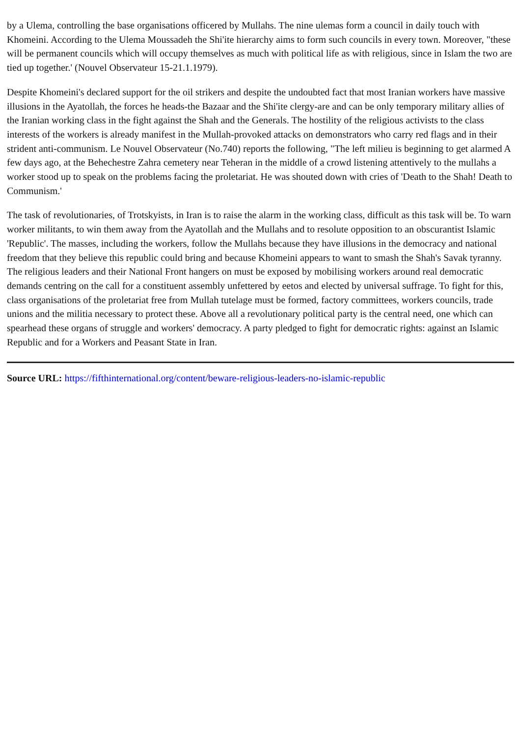by a Ulema, controlling the base organisations officered by Mullahs. The nine ulemas form a council in daily touch with Khomeini. According to the Ulema Moussadeh the Shi'ite hierarchy aims to form such councils in every town. Moreover, "these will be permanent councils which will occupy themselves as much with political life as with religious, since in Islam the two are tied up together.' (Nouvel Observateur 15-21.1.1979).
Despite Khomeini's declared support for the oil strikers and despite the undoubted fact that most Iranian workers have massive illusions in the Ayatollah, the forces he heads-the Bazaar and the Shi'ite clergy-are and can be only temporary military allies of the Iranian working class in the fight against the Shah and the Generals. The hostility of the religious activists to the class interests of the workers is already manifest in the Mullah-provoked attacks on demonstrators who carry red flags and in their strident anti-communism. Le Nouvel Observateur (No.740) reports the following, "The left milieu is beginning to get alarmed A few days ago, at the Behechestre Zahra cemetery near Teheran in the middle of a crowd listening attentively to the mullahs a worker stood up to speak on the problems facing the proletariat. He was shouted down with cries of 'Death to the Shah! Death to Communism.'
The task of revolutionaries, of Trotskyists, in Iran is to raise the alarm in the working class, difficult as this task will be. To warn worker militants, to win them away from the Ayatollah and the Mullahs and to resolute opposition to an obscurantist Islamic 'Republic'. The masses, including the workers, follow the Mullahs because they have illusions in the democracy and national freedom that they believe this republic could bring and because Khomeini appears to want to smash the Shah's Savak tyranny. The religious leaders and their National Front hangers on must be exposed by mobilising workers around real democratic demands centring on the call for a constituent assembly unfettered by eetos and elected by universal suffrage. To fight for this, class organisations of the proletariat free from Mullah tutelage must be formed, factory committees, workers councils, trade unions and the militia necessary to protect these. Above all a revolutionary political party is the central need, one which can spearhead these organs of struggle and workers' democracy. A party pledged to fight for democratic rights: against an Islamic Republic and for a Workers and Peasant State in Iran.
Source URL: https://fifthinternational.org/content/beware-religious-leaders-no-islamic-republic